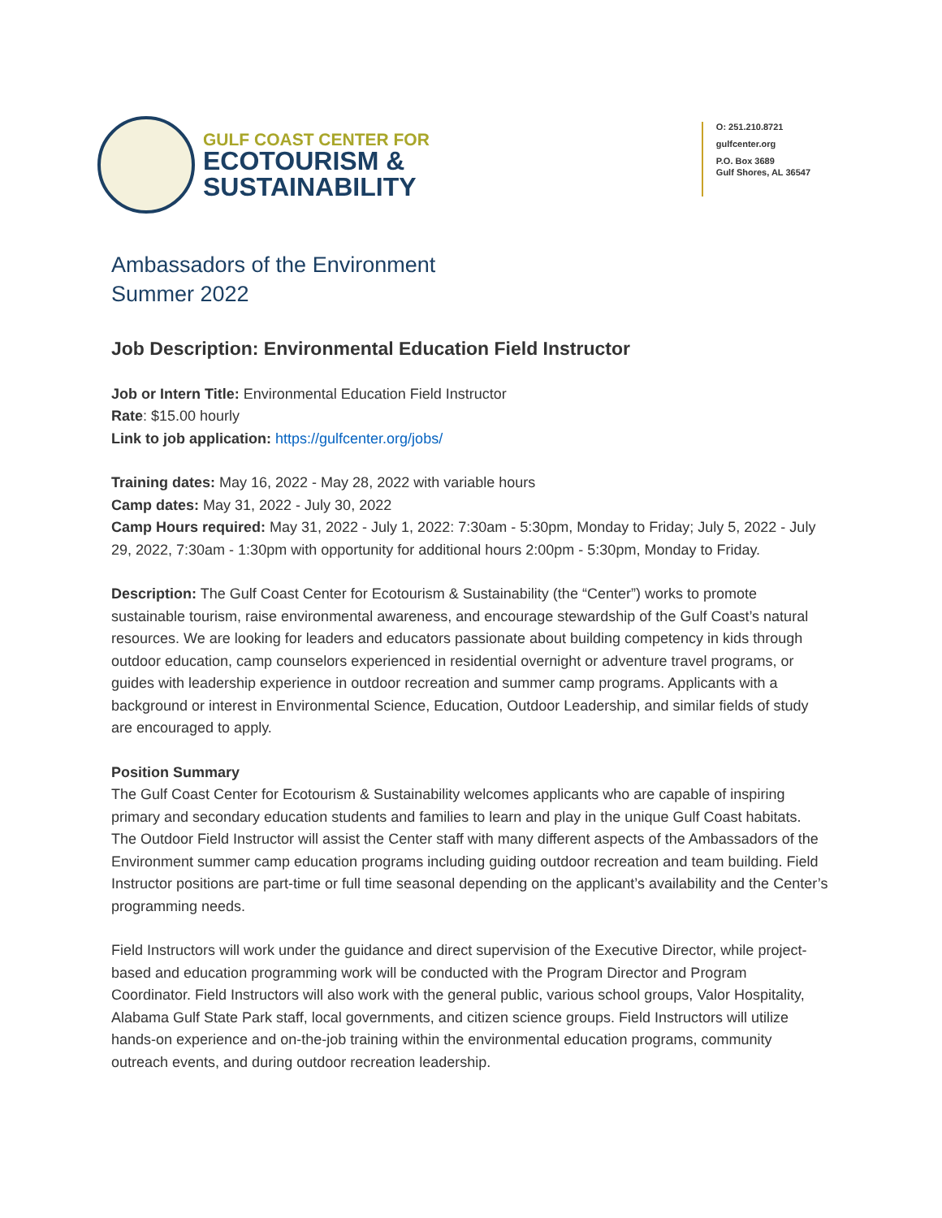GULF COAST CENTER FOR
ECOTOURISM &
SUSTAINABILITY
O: 251.210.8721
gulfcenter.org
P.O. Box 3689
Gulf Shores, AL 36547
Ambassadors of the Environment
Summer 2022
Job Description: Environmental Education Field Instructor
Job or Intern Title: Environmental Education Field Instructor
Rate: $15.00 hourly
Link to job application: https://gulfcenter.org/jobs/
Training dates: May 16, 2022 - May 28, 2022 with variable hours
Camp dates: May 31, 2022 - July 30, 2022
Camp Hours required: May 31, 2022 - July 1, 2022: 7:30am - 5:30pm, Monday to Friday; July 5, 2022 - July 29, 2022, 7:30am - 1:30pm with opportunity for additional hours 2:00pm - 5:30pm, Monday to Friday.
Description: The Gulf Coast Center for Ecotourism & Sustainability (the “Center”) works to promote sustainable tourism, raise environmental awareness, and encourage stewardship of the Gulf Coast’s natural resources. We are looking for leaders and educators passionate about building competency in kids through outdoor education, camp counselors experienced in residential overnight or adventure travel programs, or guides with leadership experience in outdoor recreation and summer camp programs. Applicants with a background or interest in Environmental Science, Education, Outdoor Leadership, and similar fields of study are encouraged to apply.
Position Summary
The Gulf Coast Center for Ecotourism & Sustainability welcomes applicants who are capable of inspiring primary and secondary education students and families to learn and play in the unique Gulf Coast habitats. The Outdoor Field Instructor will assist the Center staff with many different aspects of the Ambassadors of the Environment summer camp education programs including guiding outdoor recreation and team building. Field Instructor positions are part-time or full time seasonal depending on the applicant’s availability and the Center’s programming needs.
Field Instructors will work under the guidance and direct supervision of the Executive Director, while project-based and education programming work will be conducted with the Program Director and Program Coordinator. Field Instructors will also work with the general public, various school groups, Valor Hospitality, Alabama Gulf State Park staff, local governments, and citizen science groups. Field Instructors will utilize hands-on experience and on-the-job training within the environmental education programs, community outreach events, and during outdoor recreation leadership.